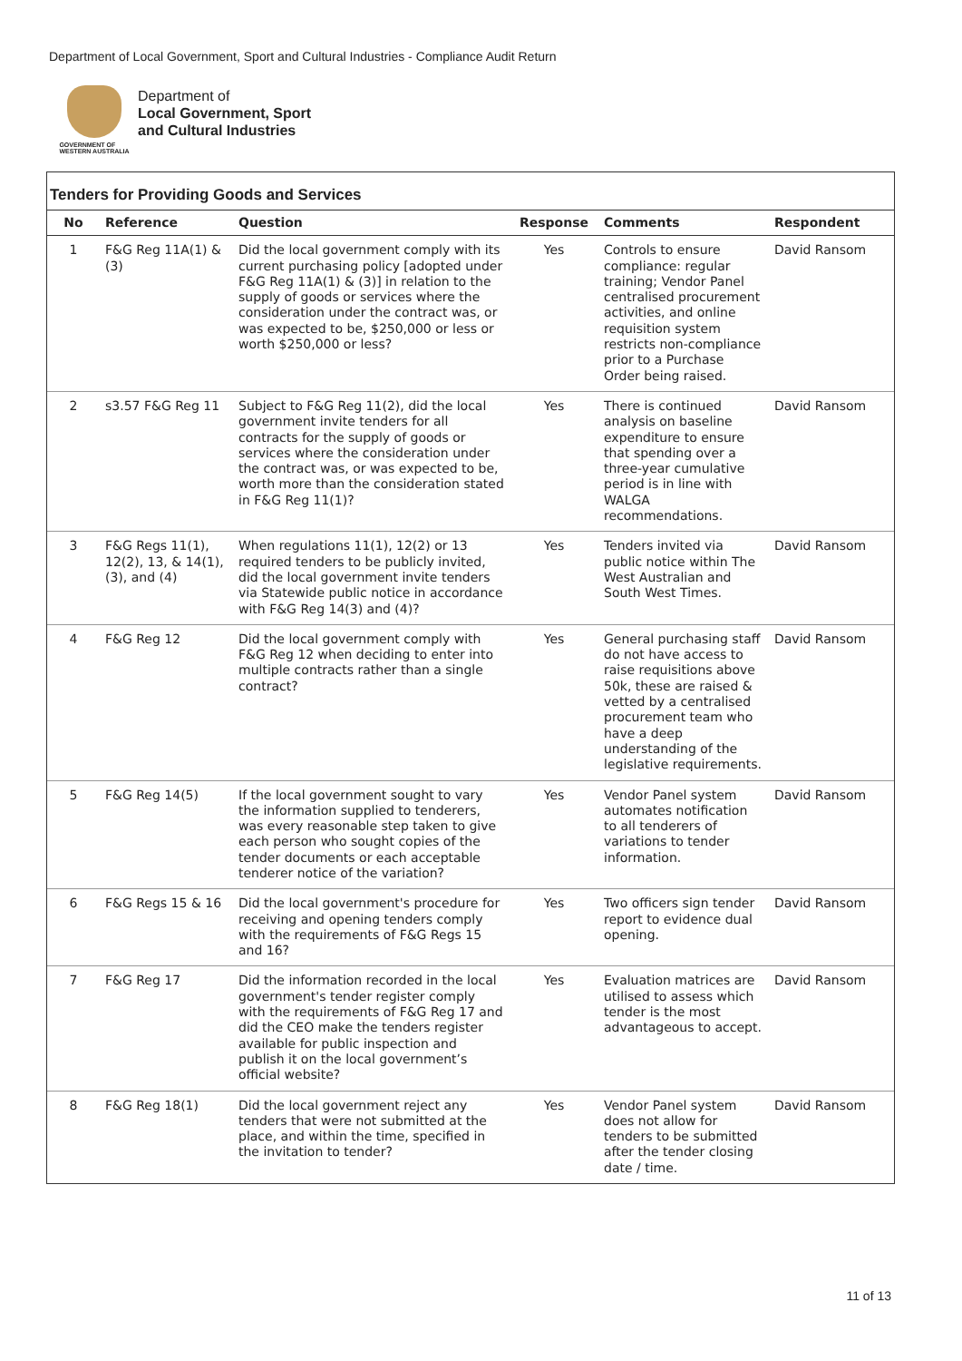Department of Local Government, Sport and Cultural Industries - Compliance Audit Return
GOVERNMENT OF
WESTERN AUSTRALIA
Department of
Local Government, Sport
and Cultural Industries
Tenders for Providing Goods and Services
| No | Reference | Question | Response | Comments | Respondent |
| --- | --- | --- | --- | --- | --- |
| 1 | F&G Reg 11A(1) & (3) | Did the local government comply with its current purchasing policy [adopted under F&G Reg 11A(1) & (3)] in relation to the supply of goods or services where the consideration under the contract was, or was expected to be, $250,000 or less or worth $250,000 or less? | Yes | Controls to ensure compliance: regular training; Vendor Panel centralised procurement activities, and online requisition system restricts non-compliance prior to a Purchase Order being raised. | David Ransom |
| 2 | s3.57 F&G Reg 11 | Subject to F&G Reg 11(2), did the local government invite tenders for all contracts for the supply of goods or services where the consideration under the contract was, or was expected to be, worth more than the consideration stated in F&G Reg 11(1)? | Yes | There is continued analysis on baseline expenditure to ensure that spending over a three-year cumulative period is in line with WALGA recommendations. | David Ransom |
| 3 | F&G Regs 11(1), 12(2), 13, & 14(1), (3), and (4) | When regulations 11(1), 12(2) or 13 required tenders to be publicly invited, did the local government invite tenders via Statewide public notice in accordance with F&G Reg 14(3) and (4)? | Yes | Tenders invited via public notice within The West Australian and South West Times. | David Ransom |
| 4 | F&G Reg 12 | Did the local government comply with F&G Reg 12 when deciding to enter into multiple contracts rather than a single contract? | Yes | General purchasing staff do not have access to raise requisitions above 50k, these are raised & vetted by a centralised procurement team who have a deep understanding of the legislative requirements. | David Ransom |
| 5 | F&G Reg 14(5) | If the local government sought to vary the information supplied to tenderers, was every reasonable step taken to give each person who sought copies of the tender documents or each acceptable tenderer notice of the variation? | Yes | Vendor Panel system automates notification to all tenderers of variations to tender information. | David Ransom |
| 6 | F&G Regs 15 & 16 | Did the local government's procedure for receiving and opening tenders comply with the requirements of F&G Regs 15 and 16? | Yes | Two officers sign tender report to evidence dual opening. | David Ransom |
| 7 | F&G Reg 17 | Did the information recorded in the local government's tender register comply with the requirements of F&G Reg 17 and did the CEO make the tenders register available for public inspection and publish it on the local government’s official website? | Yes | Evaluation matrices are utilised to assess which tender is the most advantageous to accept. | David Ransom |
| 8 | F&G Reg 18(1) | Did the local government reject any tenders that were not submitted at the place, and within the time, specified in the invitation to tender? | Yes | Vendor Panel system does not allow for tenders to be submitted after the tender closing date / time. | David Ransom |
11 of 13